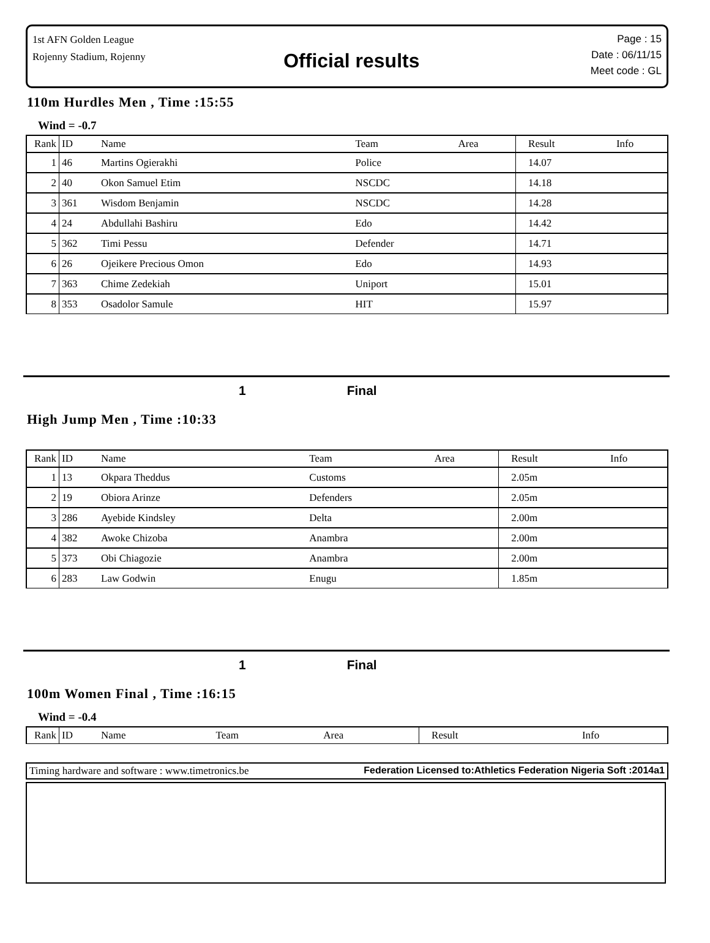1st AFN Golden League
Rojenny Stadium, Rojenny
Official results
Page : 15
Date : 06/11/15
Meet code : GL
110m Hurdles Men , Time :15:55
Wind = -0.7
| Rank | ID | Name | Team | Area | Result | Info |
| --- | --- | --- | --- | --- | --- | --- |
| 1 | 46 | Martins Ogierakhi | Police | | 14.07 | |
| 2 | 40 | Okon Samuel Etim | NSCDC | | 14.18 | |
| 3 | 361 | Wisdom Benjamin | NSCDC | | 14.28 | |
| 4 | 24 | Abdullahi Bashiru | Edo | | 14.42 | |
| 5 | 362 | Timi Pessu | Defender | | 14.71 | |
| 6 | 26 | Ojeikere Precious Omon | Edo | | 14.93 | |
| 7 | 363 | Chime Zedekiah | Uniport | | 15.01 | |
| 8 | 353 | Osadolor Samule | HIT | | 15.97 | |
1 Final
High Jump Men , Time :10:33
| Rank | ID | Name | Team | Area | Result | Info |
| --- | --- | --- | --- | --- | --- | --- |
| 1 | 13 | Okpara Theddus | Customs | | 2.05m | |
| 2 | 19 | Obiora Arinze | Defenders | | 2.05m | |
| 3 | 286 | Ayebide Kindsley | Delta | | 2.00m | |
| 4 | 382 | Awoke Chizoba | Anambra | | 2.00m | |
| 5 | 373 | Obi Chiagozie | Anambra | | 2.00m | |
| 6 | 283 | Law Godwin | Enugu | | 1.85m | |
1 Final
100m Women Final , Time :16:15
Wind = -0.4
| Rank | ID | Name | Team | Area | Result | Info |
| --- | --- | --- | --- | --- | --- | --- |
Timing hardware and software : www.timetronics.be Federation Licensed to:Athletics Federation Nigeria Soft :2014a1